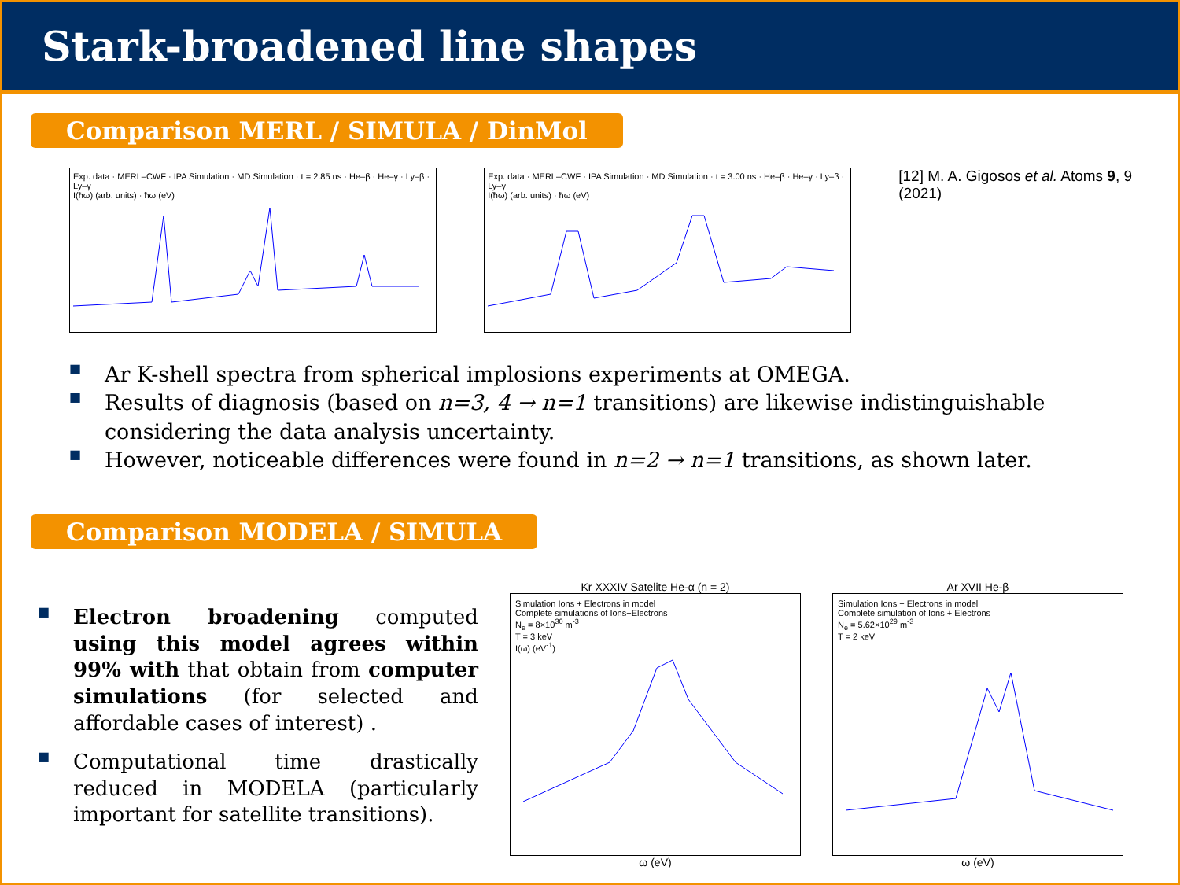Stark-broadened line shapes
Comparison MERL / SIMULA / DinMol
Exp. data · MERL–CWF · IPA Simulation · MD Simulation · t = 2.85 ns · He–β · He–γ · Ly–β · Ly–γ
I(ħω) (arb. units) · ħω (eV)
Exp. data · MERL–CWF · IPA Simulation · MD Simulation · t = 3.00 ns · He–β · He–γ · Ly–β · Ly–γ
I(ħω) (arb. units) · ħω (eV)
[12] M. A. Gigosos et al. Atoms 9, 9 (2021)
■ Ar K-shell spectra from spherical implosions experiments at OMEGA.
■ Results of diagnosis (based on n=3, 4 → n=1 transitions) are likewise indistinguishable considering the data analysis uncertainty.
■ However, noticeable differences were found in n=2 → n=1 transitions, as shown later.
Comparison MODELA / SIMULA
■ Electron broadening computed using this model agrees within 99% with that obtain from computer simulations (for selected and affordable cases of interest) .
■ Computational time drastically reduced in MODELA (particularly important for satellite transitions).
Kr XXXIV Satelite He-α (n = 2)
Simulation Ions + Electrons in model
Complete simulations of Ions+Electrons
N<sub>e</sub> = 8×10<sup>30</sup> m<sup>-3</sup>
T = 3 keV
I(ω) (eV<sup>-1</sup>)
ω (eV)
Ar XVII He-β
Simulation Ions + Electrons in model
Complete simulation of Ions + Electrons
N<sub>e</sub> = 5.62×10<sup>29</sup> m<sup>-3</sup>
T = 2 keV
ω (eV)